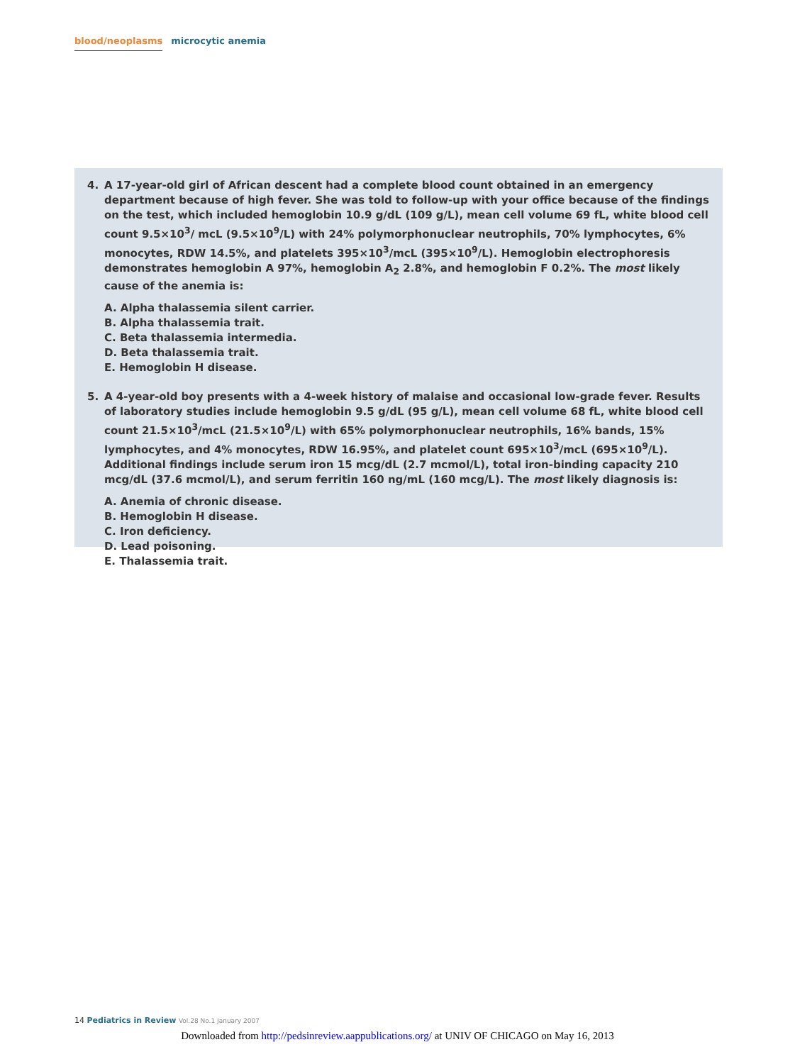blood/neoplasms microcytic anemia
4. A 17-year-old girl of African descent had a complete blood count obtained in an emergency department because of high fever. She was told to follow-up with your office because of the findings on the test, which included hemoglobin 10.9 g/dL (109 g/L), mean cell volume 69 fL, white blood cell count 9.5×10<sup>3</sup>/ mcL (9.5×10<sup>9</sup>/L) with 24% polymorphonuclear neutrophils, 70% lymphocytes, 6% monocytes, RDW 14.5%, and platelets 395×10<sup>3</sup>/mcL (395×10<sup>9</sup>/L). Hemoglobin electrophoresis demonstrates hemoglobin A 97%, hemoglobin A<sub>2</sub> 2.8%, and hemoglobin F 0.2%. The most likely cause of the anemia is:
A. Alpha thalassemia silent carrier.
B. Alpha thalassemia trait.
C. Beta thalassemia intermedia.
D. Beta thalassemia trait.
E. Hemoglobin H disease.
5. A 4-year-old boy presents with a 4-week history of malaise and occasional low-grade fever. Results of laboratory studies include hemoglobin 9.5 g/dL (95 g/L), mean cell volume 68 fL, white blood cell count 21.5×10<sup>3</sup>/mcL (21.5×10<sup>9</sup>/L) with 65% polymorphonuclear neutrophils, 16% bands, 15% lymphocytes, and 4% monocytes, RDW 16.95%, and platelet count 695×10<sup>3</sup>/mcL (695×10<sup>9</sup>/L). Additional findings include serum iron 15 mcg/dL (2.7 mcmol/L), total iron-binding capacity 210 mcg/dL (37.6 mcmol/L), and serum ferritin 160 ng/mL (160 mcg/L). The most likely diagnosis is:
A. Anemia of chronic disease.
B. Hemoglobin H disease.
C. Iron deficiency.
D. Lead poisoning.
E. Thalassemia trait.
14 Pediatrics in Review Vol.28 No.1 January 2007
Downloaded from http://pedsinreview.aappublications.org/ at UNIV OF CHICAGO on May 16, 2013